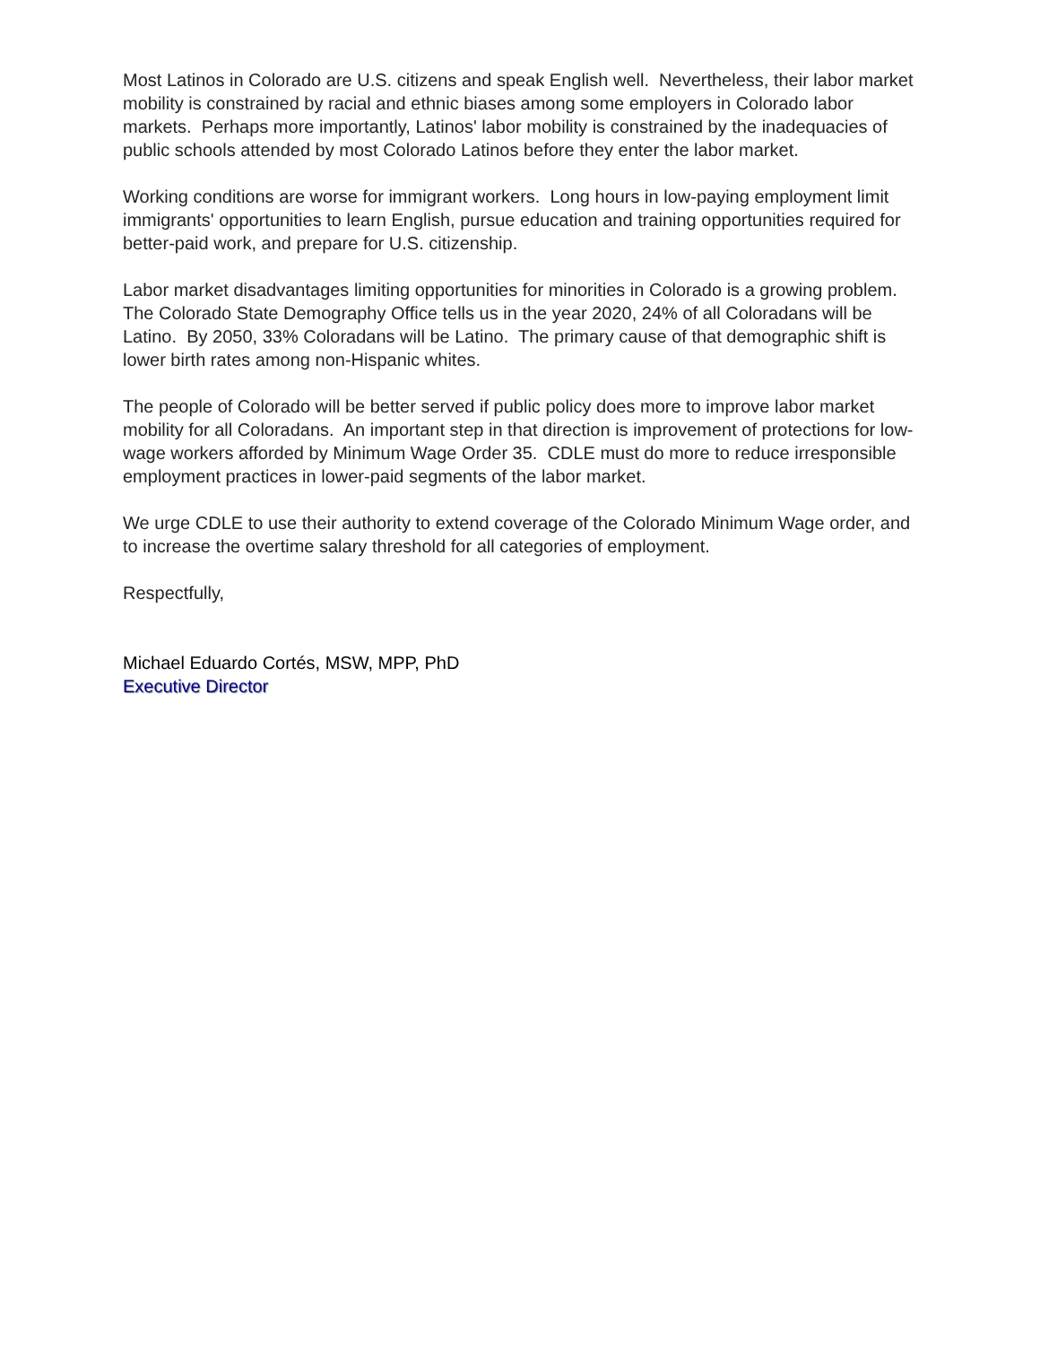Most Latinos in Colorado are U.S. citizens and speak English well. Nevertheless, their labor market mobility is constrained by racial and ethnic biases among some employers in Colorado labor markets. Perhaps more importantly, Latinos' labor mobility is constrained by the inadequacies of public schools attended by most Colorado Latinos before they enter the labor market.
Working conditions are worse for immigrant workers. Long hours in low-paying employment limit immigrants' opportunities to learn English, pursue education and training opportunities required for better-paid work, and prepare for U.S. citizenship.
Labor market disadvantages limiting opportunities for minorities in Colorado is a growing problem. The Colorado State Demography Office tells us in the year 2020, 24% of all Coloradans will be Latino. By 2050, 33% Coloradans will be Latino. The primary cause of that demographic shift is lower birth rates among non-Hispanic whites.
The people of Colorado will be better served if public policy does more to improve labor market mobility for all Coloradans. An important step in that direction is improvement of protections for low-wage workers afforded by Minimum Wage Order 35. CDLE must do more to reduce irresponsible employment practices in lower-paid segments of the labor market.
We urge CDLE to use their authority to extend coverage of the Colorado Minimum Wage order, and to increase the overtime salary threshold for all categories of employment.
Respectfully,
Michael Eduardo Cortés, MSW, MPP, PhD
Executive Director